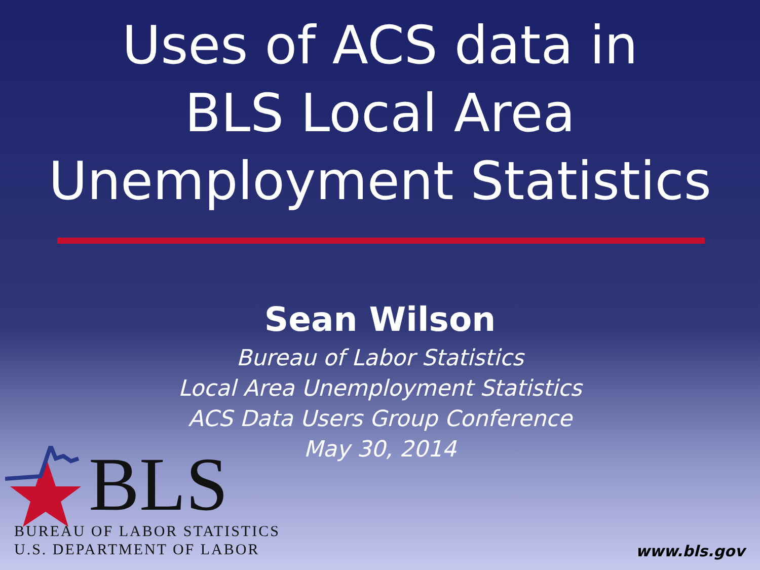Uses of ACS data in
BLS Local Area
Unemployment Statistics
Sean Wilson
Bureau of Labor Statistics
Local Area Unemployment Statistics
ACS Data Users Group Conference
May 30, 2014
BLS
BUREAU OF LABOR STATISTICS
U.S. DEPARTMENT OF LABOR
www.bls.gov